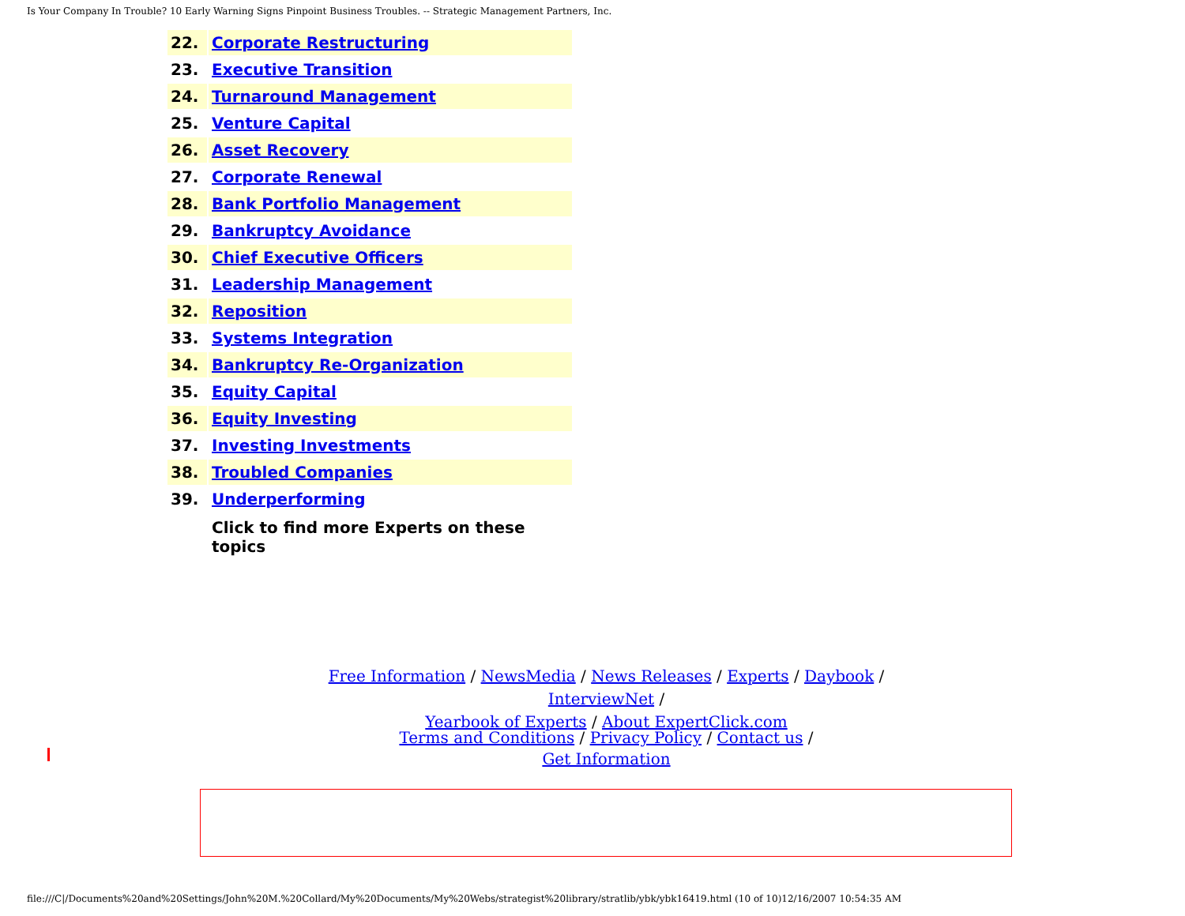Is Your Company In Trouble? 10 Early Warning Signs Pinpoint Business Troubles. -- Strategic Management Partners, Inc.
| 22. | Corporate Restructuring |
| 23. | Executive Transition |
| 24. | Turnaround Management |
| 25. | Venture Capital |
| 26. | Asset Recovery |
| 27. | Corporate Renewal |
| 28. | Bank Portfolio Management |
| 29. | Bankruptcy Avoidance |
| 30. | Chief Executive Officers |
| 31. | Leadership Management |
| 32. | Reposition |
| 33. | Systems Integration |
| 34. | Bankruptcy Re-Organization |
| 35. | Equity Capital |
| 36. | Equity Investing |
| 37. | Investing Investments |
| 38. | Troubled Companies |
| 39. | Underperforming |
| | Click to find more Experts on these topics |
Free Information / NewsMedia / News Releases / Experts / Daybook / InterviewNet /
Yearbook of Experts / About ExpertClick.com
Terms and Conditions / Privacy Policy / Contact us /
Get Information
file:///C|/Documents%20and%20Settings/John%20M.%20Collard/My%20Documents/My%20Webs/strategist%20library/stratlib/ybk/ybk16419.html (10 of 10)12/16/2007 10:54:35 AM